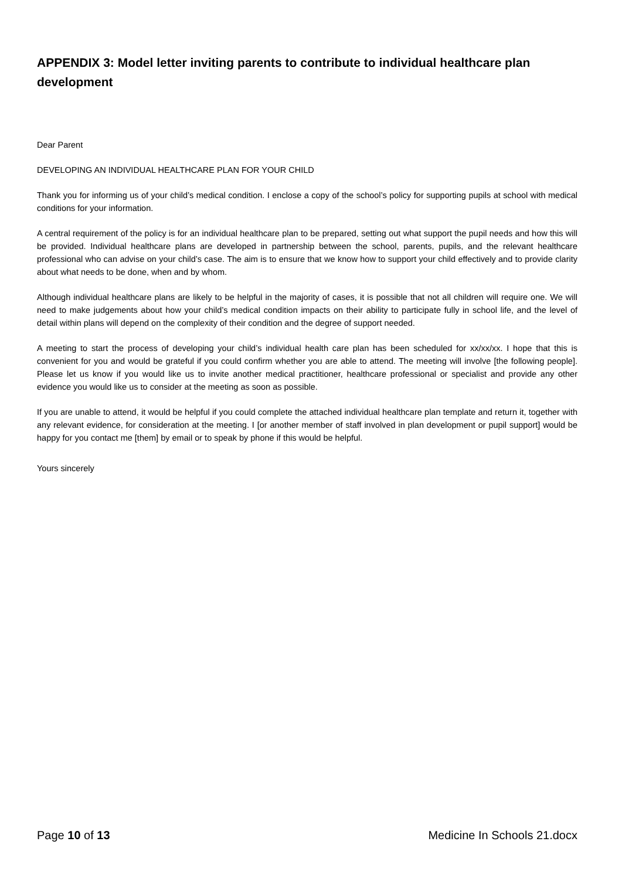APPENDIX 3: Model letter inviting parents to contribute to individual healthcare plan development
Dear Parent
DEVELOPING AN INDIVIDUAL HEALTHCARE PLAN FOR YOUR CHILD
Thank you for informing us of your child’s medical condition. I enclose a copy of the school’s policy for supporting pupils at school with medical conditions for your information.
A central requirement of the policy is for an individual healthcare plan to be prepared, setting out what support the pupil needs and how this will be provided. Individual healthcare plans are developed in partnership between the school, parents, pupils, and the relevant healthcare professional who can advise on your child’s case. The aim is to ensure that we know how to support your child effectively and to provide clarity about what needs to be done, when and by whom.
Although individual healthcare plans are likely to be helpful in the majority of cases, it is possible that not all children will require one. We will need to make judgements about how your child’s medical condition impacts on their ability to participate fully in school life, and the level of detail within plans will depend on the complexity of their condition and the degree of support needed.
A meeting to start the process of developing your child’s individual health care plan has been scheduled for xx/xx/xx. I hope that this is convenient for you and would be grateful if you could confirm whether you are able to attend. The meeting will involve [the following people]. Please let us know if you would like us to invite another medical practitioner, healthcare professional or specialist and provide any other evidence you would like us to consider at the meeting as soon as possible.
If you are unable to attend, it would be helpful if you could complete the attached individual healthcare plan template and return it, together with any relevant evidence, for consideration at the meeting. I [or another member of staff involved in plan development or pupil support] would be happy for you contact me [them] by email or to speak by phone if this would be helpful.
Yours sincerely
Page 10 of 13 Medicine In Schools 21.docx